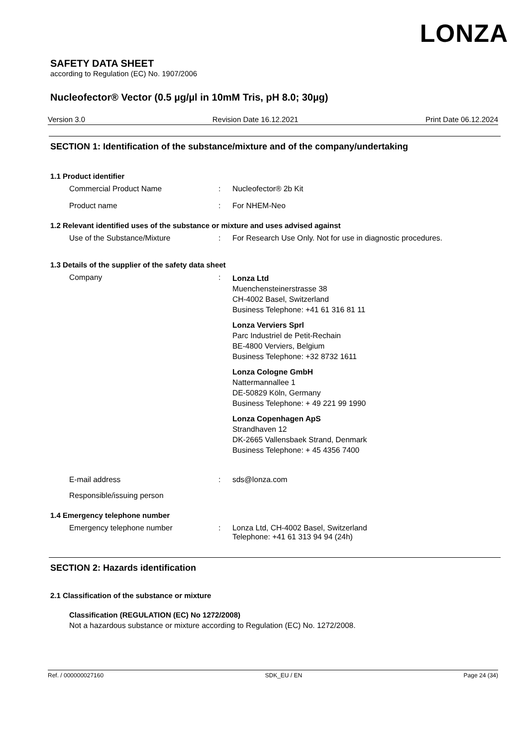LONZA
SAFETY DATA SHEET
according to Regulation (EC) No. 1907/2006
Nucleofector® Vector (0.5 µg/µl in 10mM Tris, pH 8.0; 30µg)
Version 3.0 Revision Date 16.12.2021 Print Date 06.12.2024
SECTION 1: Identification of the substance/mixture and of the company/undertaking
1.1 Product identifier
Commercial Product Name : Nucleofector® 2b Kit
Product name : For NHEM-Neo
1.2 Relevant identified uses of the substance or mixture and uses advised against
Use of the Substance/Mixture : For Research Use Only. Not for use in diagnostic procedures.
1.3 Details of the supplier of the safety data sheet
Company :
Lonza Ltd
Muenchensteinerstrasse 38
CH-4002 Basel, Switzerland
Business Telephone: +41 61 316 81 11
Lonza Verviers Sprl
Parc Industriel de Petit-Rechain
BE-4800 Verviers, Belgium
Business Telephone: +32 8732 1611
Lonza Cologne GmbH
Nattermannallee 1
DE-50829 Köln, Germany
Business Telephone: + 49 221 99 1990
Lonza Copenhagen ApS
Strandhaven 12
DK-2665 Vallensbaek Strand, Denmark
Business Telephone: + 45 4356 7400
E-mail address : sds@lonza.com
Responsible/issuing person
1.4 Emergency telephone number
Emergency telephone number : Lonza Ltd, CH-4002 Basel, Switzerland
Telephone: +41 61 313 94 94 (24h)
SECTION 2: Hazards identification
2.1 Classification of the substance or mixture
Classification (REGULATION (EC) No 1272/2008)
Not a hazardous substance or mixture according to Regulation (EC) No. 1272/2008.
Ref. / 000000027160 SDK_EU / EN Page 24 (34)